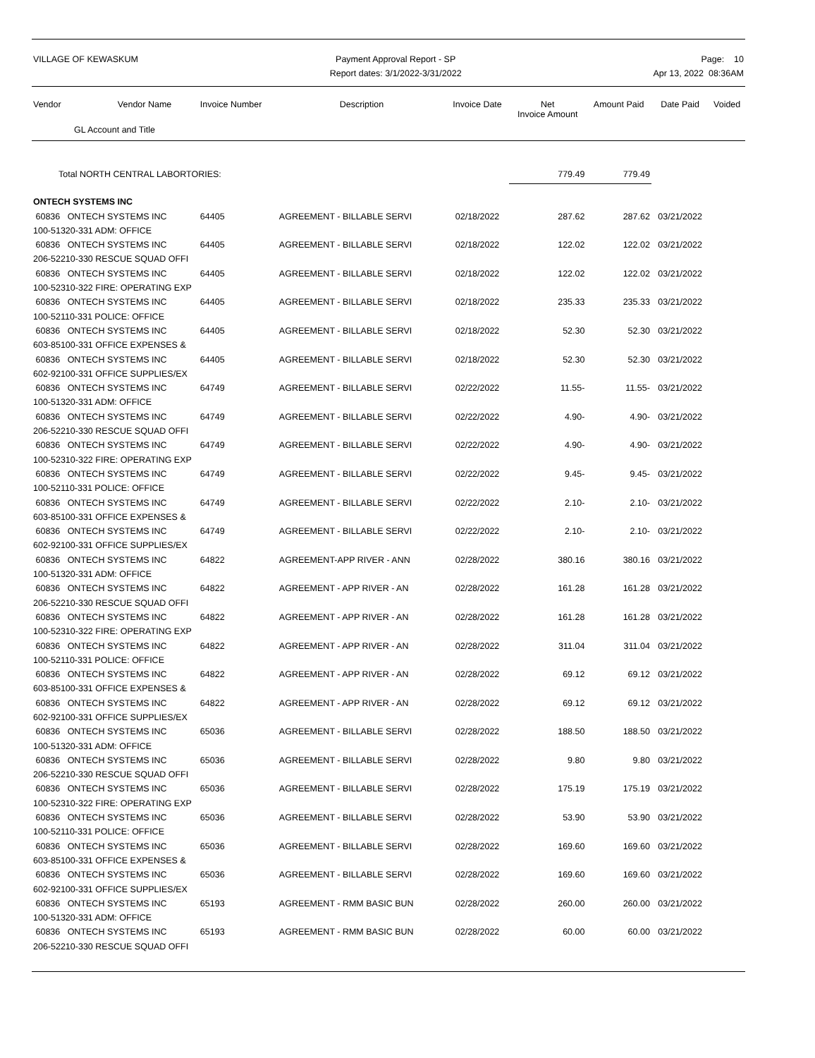VILLAGE OF KEWASKUM Payment Approval Report - SP
Report dates: 3/1/2022-3/31/2022
Page: 10
Apr 13, 2022 08:36AM
| Vendor | Vendor Name | Invoice Number | Description | Invoice Date | Net Invoice Amount | Amount Paid | Date Paid | Voided |
| --- | --- | --- | --- | --- | --- | --- | --- | --- |
| GL Account and Title | | | | | | | | |
| Total NORTH CENTRAL LABORTORIES: | | | | | 779.49 | 779.49 | | |
| ONTECH SYSTEMS INC | | | | | | | | |
| 60836 ONTECH SYSTEMS INC | | 64405 | AGREEMENT - BILLABLE SERVI | 02/18/2022 | 287.62 | 287.62 | 03/21/2022 | |
| 100-51320-331 ADM: OFFICE | | | | | | | | |
| 60836 ONTECH SYSTEMS INC | | 64405 | AGREEMENT - BILLABLE SERVI | 02/18/2022 | 122.02 | 122.02 | 03/21/2022 | |
| 206-52210-330 RESCUE SQUAD OFFI | | | | | | | | |
| 60836 ONTECH SYSTEMS INC | | 64405 | AGREEMENT - BILLABLE SERVI | 02/18/2022 | 122.02 | 122.02 | 03/21/2022 | |
| 100-52310-322 FIRE: OPERATING EXP | | | | | | | | |
| 60836 ONTECH SYSTEMS INC | | 64405 | AGREEMENT - BILLABLE SERVI | 02/18/2022 | 235.33 | 235.33 | 03/21/2022 | |
| 100-52110-331 POLICE: OFFICE | | | | | | | | |
| 60836 ONTECH SYSTEMS INC | | 64405 | AGREEMENT - BILLABLE SERVI | 02/18/2022 | 52.30 | 52.30 | 03/21/2022 | |
| 603-85100-331 OFFICE EXPENSES & | | | | | | | | |
| 60836 ONTECH SYSTEMS INC | | 64405 | AGREEMENT - BILLABLE SERVI | 02/18/2022 | 52.30 | 52.30 | 03/21/2022 | |
| 602-92100-331 OFFICE SUPPLIES/EX | | | | | | | | |
| 60836 ONTECH SYSTEMS INC | | 64749 | AGREEMENT - BILLABLE SERVI | 02/22/2022 | 11.55- | 11.55- | 03/21/2022 | |
| 100-51320-331 ADM: OFFICE | | | | | | | | |
| 60836 ONTECH SYSTEMS INC | | 64749 | AGREEMENT - BILLABLE SERVI | 02/22/2022 | 4.90- | 4.90- | 03/21/2022 | |
| 206-52210-330 RESCUE SQUAD OFFI | | | | | | | | |
| 60836 ONTECH SYSTEMS INC | | 64749 | AGREEMENT - BILLABLE SERVI | 02/22/2022 | 4.90- | 4.90- | 03/21/2022 | |
| 100-52310-322 FIRE: OPERATING EXP | | | | | | | | |
| 60836 ONTECH SYSTEMS INC | | 64749 | AGREEMENT - BILLABLE SERVI | 02/22/2022 | 9.45- | 9.45- | 03/21/2022 | |
| 100-52110-331 POLICE: OFFICE | | | | | | | | |
| 60836 ONTECH SYSTEMS INC | | 64749 | AGREEMENT - BILLABLE SERVI | 02/22/2022 | 2.10- | 2.10- | 03/21/2022 | |
| 603-85100-331 OFFICE EXPENSES & | | | | | | | | |
| 60836 ONTECH SYSTEMS INC | | 64749 | AGREEMENT - BILLABLE SERVI | 02/22/2022 | 2.10- | 2.10- | 03/21/2022 | |
| 602-92100-331 OFFICE SUPPLIES/EX | | | | | | | | |
| 60836 ONTECH SYSTEMS INC | | 64822 | AGREEMENT-APP RIVER - ANN | 02/28/2022 | 380.16 | 380.16 | 03/21/2022 | |
| 100-51320-331 ADM: OFFICE | | | | | | | | |
| 60836 ONTECH SYSTEMS INC | | 64822 | AGREEMENT - APP RIVER - AN | 02/28/2022 | 161.28 | 161.28 | 03/21/2022 | |
| 206-52210-330 RESCUE SQUAD OFFI | | | | | | | | |
| 60836 ONTECH SYSTEMS INC | | 64822 | AGREEMENT - APP RIVER - AN | 02/28/2022 | 161.28 | 161.28 | 03/21/2022 | |
| 100-52310-322 FIRE: OPERATING EXP | | | | | | | | |
| 60836 ONTECH SYSTEMS INC | | 64822 | AGREEMENT - APP RIVER - AN | 02/28/2022 | 311.04 | 311.04 | 03/21/2022 | |
| 100-52110-331 POLICE: OFFICE | | | | | | | | |
| 60836 ONTECH SYSTEMS INC | | 64822 | AGREEMENT - APP RIVER - AN | 02/28/2022 | 69.12 | 69.12 | 03/21/2022 | |
| 603-85100-331 OFFICE EXPENSES & | | | | | | | | |
| 60836 ONTECH SYSTEMS INC | | 64822 | AGREEMENT - APP RIVER - AN | 02/28/2022 | 69.12 | 69.12 | 03/21/2022 | |
| 602-92100-331 OFFICE SUPPLIES/EX | | | | | | | | |
| 60836 ONTECH SYSTEMS INC | | 65036 | AGREEMENT - BILLABLE SERVI | 02/28/2022 | 188.50 | 188.50 | 03/21/2022 | |
| 100-51320-331 ADM: OFFICE | | | | | | | | |
| 60836 ONTECH SYSTEMS INC | | 65036 | AGREEMENT - BILLABLE SERVI | 02/28/2022 | 9.80 | 9.80 | 03/21/2022 | |
| 206-52210-330 RESCUE SQUAD OFFI | | | | | | | | |
| 60836 ONTECH SYSTEMS INC | | 65036 | AGREEMENT - BILLABLE SERVI | 02/28/2022 | 175.19 | 175.19 | 03/21/2022 | |
| 100-52310-322 FIRE: OPERATING EXP | | | | | | | | |
| 60836 ONTECH SYSTEMS INC | | 65036 | AGREEMENT - BILLABLE SERVI | 02/28/2022 | 53.90 | 53.90 | 03/21/2022 | |
| 100-52110-331 POLICE: OFFICE | | | | | | | | |
| 60836 ONTECH SYSTEMS INC | | 65036 | AGREEMENT - BILLABLE SERVI | 02/28/2022 | 169.60 | 169.60 | 03/21/2022 | |
| 603-85100-331 OFFICE EXPENSES & | | | | | | | | |
| 60836 ONTECH SYSTEMS INC | | 65036 | AGREEMENT - BILLABLE SERVI | 02/28/2022 | 169.60 | 169.60 | 03/21/2022 | |
| 602-92100-331 OFFICE SUPPLIES/EX | | | | | | | | |
| 60836 ONTECH SYSTEMS INC | | 65193 | AGREEMENT - RMM BASIC BUN | 02/28/2022 | 260.00 | 260.00 | 03/21/2022 | |
| 100-51320-331 ADM: OFFICE | | | | | | | | |
| 60836 ONTECH SYSTEMS INC | | 65193 | AGREEMENT - RMM BASIC BUN | 02/28/2022 | 60.00 | 60.00 | 03/21/2022 | |
| 206-52210-330 RESCUE SQUAD OFFI | | | | | | | | |